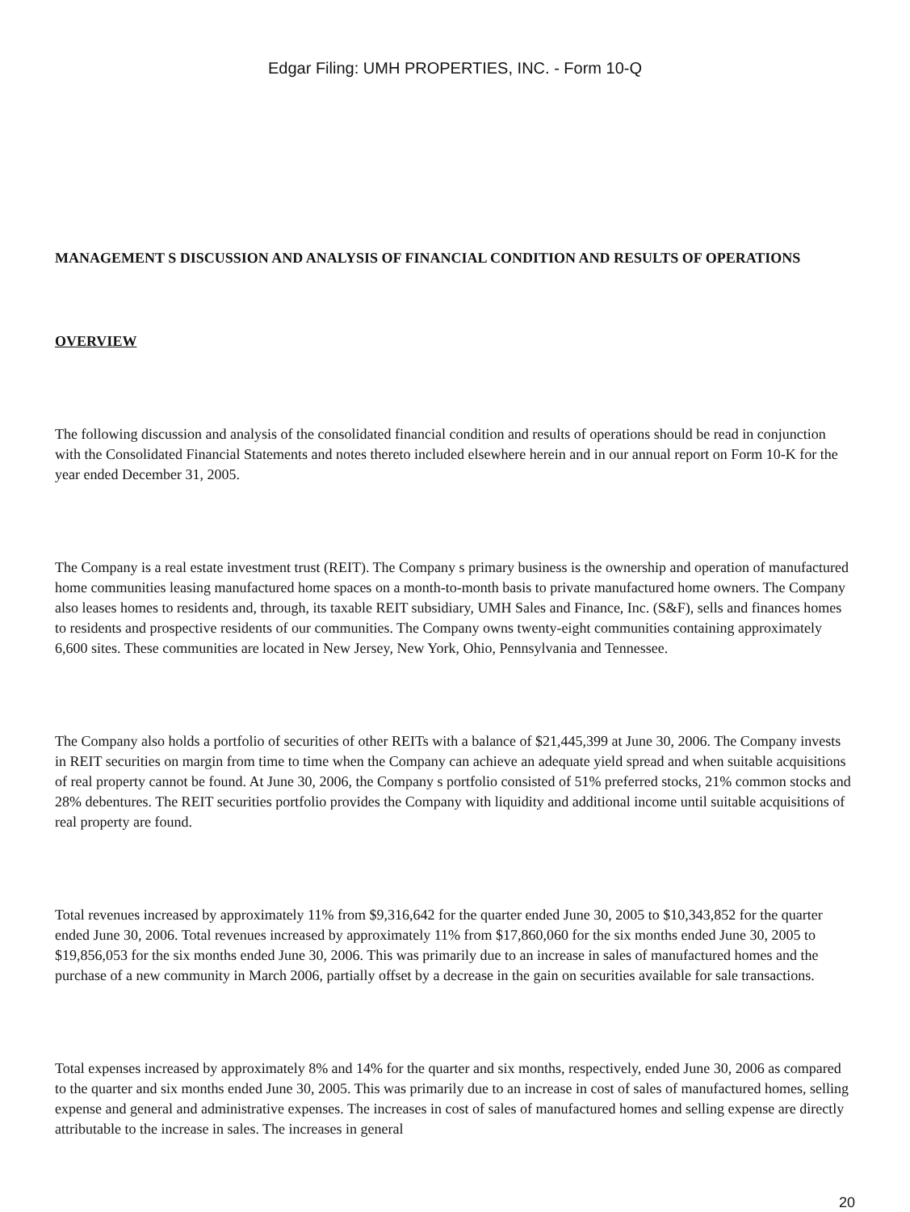Edgar Filing: UMH PROPERTIES, INC. - Form 10-Q
MANAGEMENT S DISCUSSION AND ANALYSIS OF FINANCIAL CONDITION AND RESULTS OF OPERATIONS
OVERVIEW
The following discussion and analysis of the consolidated financial condition and results of operations should be read in conjunction with the Consolidated Financial Statements and notes thereto included elsewhere herein and in our annual report on Form 10-K for the year ended December 31, 2005.
The Company is a real estate investment trust (REIT). The Company s primary business is the ownership and operation of manufactured home communities leasing manufactured home spaces on a month-to-month basis to private manufactured home owners. The Company also leases homes to residents and, through, its taxable REIT subsidiary, UMH Sales and Finance, Inc. (S&F), sells and finances homes to residents and prospective residents of our communities. The Company owns twenty-eight communities containing approximately 6,600 sites. These communities are located in New Jersey, New York, Ohio, Pennsylvania and Tennessee.
The Company also holds a portfolio of securities of other REITs with a balance of $21,445,399 at June 30, 2006. The Company invests in REIT securities on margin from time to time when the Company can achieve an adequate yield spread and when suitable acquisitions of real property cannot be found. At June 30, 2006, the Company s portfolio consisted of 51% preferred stocks, 21% common stocks and 28% debentures. The REIT securities portfolio provides the Company with liquidity and additional income until suitable acquisitions of real property are found.
Total revenues increased by approximately 11% from $9,316,642 for the quarter ended June 30, 2005 to $10,343,852 for the quarter ended June 30, 2006. Total revenues increased by approximately 11% from $17,860,060 for the six months ended June 30, 2005 to $19,856,053 for the six months ended June 30, 2006. This was primarily due to an increase in sales of manufactured homes and the purchase of a new community in March 2006, partially offset by a decrease in the gain on securities available for sale transactions.
Total expenses increased by approximately 8% and 14% for the quarter and six months, respectively, ended June 30, 2006 as compared to the quarter and six months ended June 30, 2005. This was primarily due to an increase in cost of sales of manufactured homes, selling expense and general and administrative expenses. The increases in cost of sales of manufactured homes and selling expense are directly attributable to the increase in sales. The increases in general
20